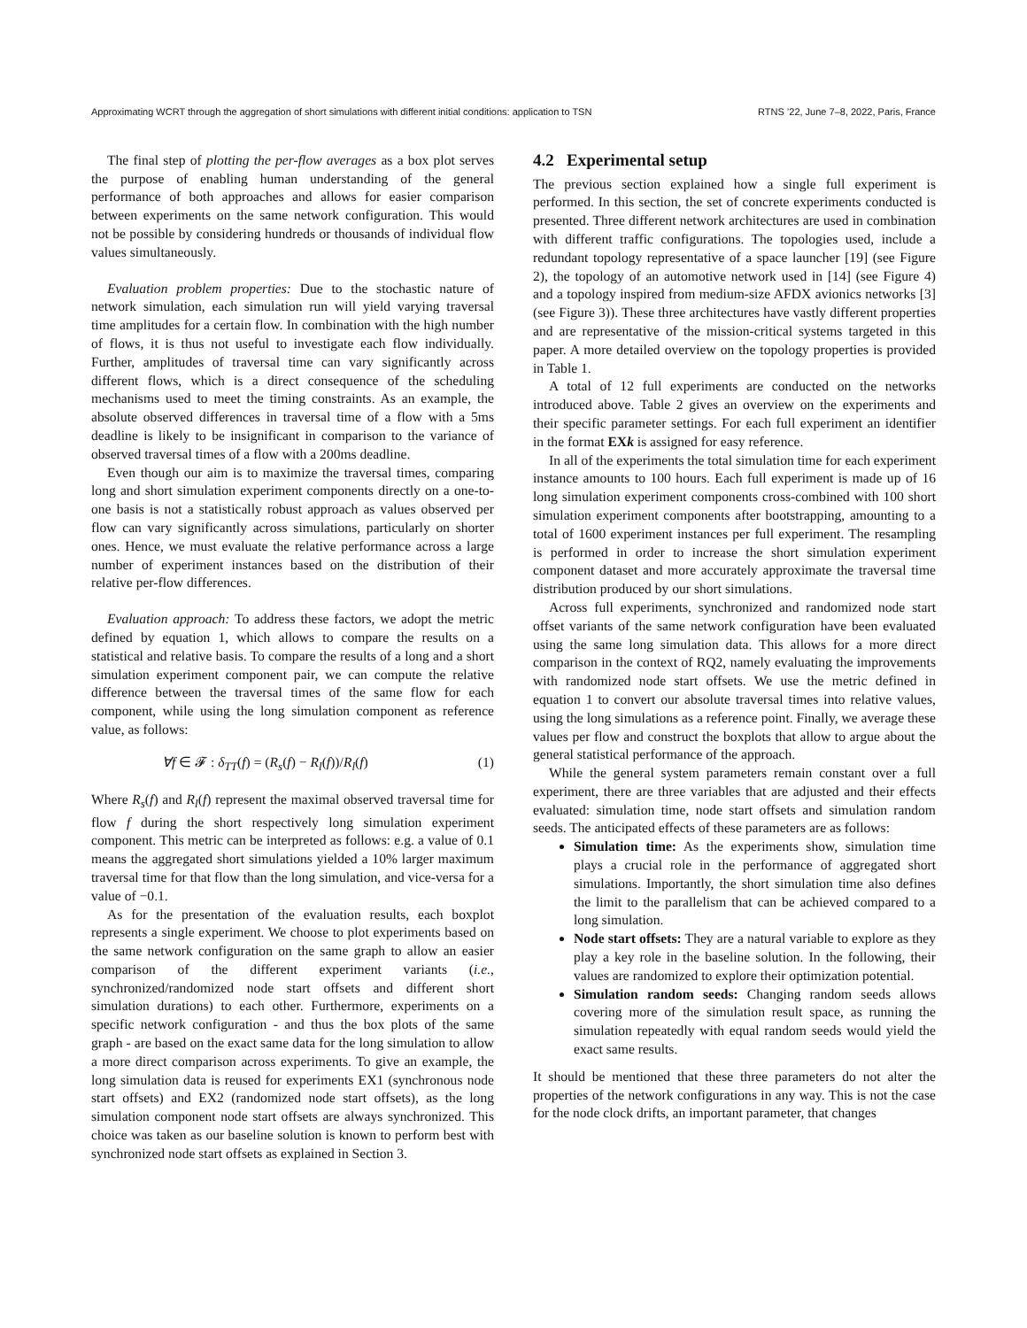Approximating WCRT through the aggregation of short simulations with different initial conditions: application to TSN RTNS ’22, June 7–8, 2022, Paris, France
The final step of plotting the per-flow averages as a box plot serves the purpose of enabling human understanding of the general performance of both approaches and allows for easier comparison between experiments on the same network configuration. This would not be possible by considering hundreds or thousands of individual flow values simultaneously.
Evaluation problem properties: Due to the stochastic nature of network simulation, each simulation run will yield varying traversal time amplitudes for a certain flow. In combination with the high number of flows, it is thus not useful to investigate each flow individually. Further, amplitudes of traversal time can vary significantly across different flows, which is a direct consequence of the scheduling mechanisms used to meet the timing constraints. As an example, the absolute observed differences in traversal time of a flow with a 5ms deadline is likely to be insignificant in comparison to the variance of observed traversal times of a flow with a 200ms deadline.
Even though our aim is to maximize the traversal times, comparing long and short simulation experiment components directly on a one-to-one basis is not a statistically robust approach as values observed per flow can vary significantly across simulations, particularly on shorter ones. Hence, we must evaluate the relative performance across a large number of experiment instances based on the distribution of their relative per-flow differences.
Evaluation approach: To address these factors, we adopt the metric defined by equation 1, which allows to compare the results on a statistical and relative basis. To compare the results of a long and a short simulation experiment component pair, we can compute the relative difference between the traversal times of the same flow for each component, while using the long simulation component as reference value, as follows:
∀f ∈ 𝓕 : δ<sub>TT</sub>(f) = (R<sub>s</sub>(f) − R<sub>l</sub>(f))/R<sub>l</sub>(f) (1)
Where R<sub>s</sub>(f) and R<sub>l</sub>(f) represent the maximal observed traversal time for flow f during the short respectively long simulation experiment component. This metric can be interpreted as follows: e.g. a value of 0.1 means the aggregated short simulations yielded a 10% larger maximum traversal time for that flow than the long simulation, and vice-versa for a value of −0.1.
As for the presentation of the evaluation results, each boxplot represents a single experiment. We choose to plot experiments based on the same network configuration on the same graph to allow an easier comparison of the different experiment variants (i.e., synchronized/randomized node start offsets and different short simulation durations) to each other. Furthermore, experiments on a specific network configuration - and thus the box plots of the same graph - are based on the exact same data for the long simulation to allow a more direct comparison across experiments. To give an example, the long simulation data is reused for experiments EX1 (synchronous node start offsets) and EX2 (randomized node start offsets), as the long simulation component node start offsets are always synchronized. This choice was taken as our baseline solution is known to perform best with synchronized node start offsets as explained in Section 3.
4.2 Experimental setup
The previous section explained how a single full experiment is performed. In this section, the set of concrete experiments conducted is presented. Three different network architectures are used in combination with different traffic configurations. The topologies used, include a redundant topology representative of a space launcher [19] (see Figure 2), the topology of an automotive network used in [14] (see Figure 4) and a topology inspired from medium-size AFDX avionics networks [3] (see Figure 3)). These three architectures have vastly different properties and are representative of the mission-critical systems targeted in this paper. A more detailed overview on the topology properties is provided in Table 1.
A total of 12 full experiments are conducted on the networks introduced above. Table 2 gives an overview on the experiments and their specific parameter settings. For each full experiment an identifier in the format EXk is assigned for easy reference.
In all of the experiments the total simulation time for each experiment instance amounts to 100 hours. Each full experiment is made up of 16 long simulation experiment components cross-combined with 100 short simulation experiment components after bootstrapping, amounting to a total of 1600 experiment instances per full experiment. The resampling is performed in order to increase the short simulation experiment component dataset and more accurately approximate the traversal time distribution produced by our short simulations.
Across full experiments, synchronized and randomized node start offset variants of the same network configuration have been evaluated using the same long simulation data. This allows for a more direct comparison in the context of RQ2, namely evaluating the improvements with randomized node start offsets. We use the metric defined in equation 1 to convert our absolute traversal times into relative values, using the long simulations as a reference point. Finally, we average these values per flow and construct the boxplots that allow to argue about the general statistical performance of the approach.
While the general system parameters remain constant over a full experiment, there are three variables that are adjusted and their effects evaluated: simulation time, node start offsets and simulation random seeds. The anticipated effects of these parameters are as follows:
Simulation time: As the experiments show, simulation time plays a crucial role in the performance of aggregated short simulations. Importantly, the short simulation time also defines the limit to the parallelism that can be achieved compared to a long simulation.
Node start offsets: They are a natural variable to explore as they play a key role in the baseline solution. In the following, their values are randomized to explore their optimization potential.
Simulation random seeds: Changing random seeds allows covering more of the simulation result space, as running the simulation repeatedly with equal random seeds would yield the exact same results.
It should be mentioned that these three parameters do not alter the properties of the network configurations in any way. This is not the case for the node clock drifts, an important parameter, that changes